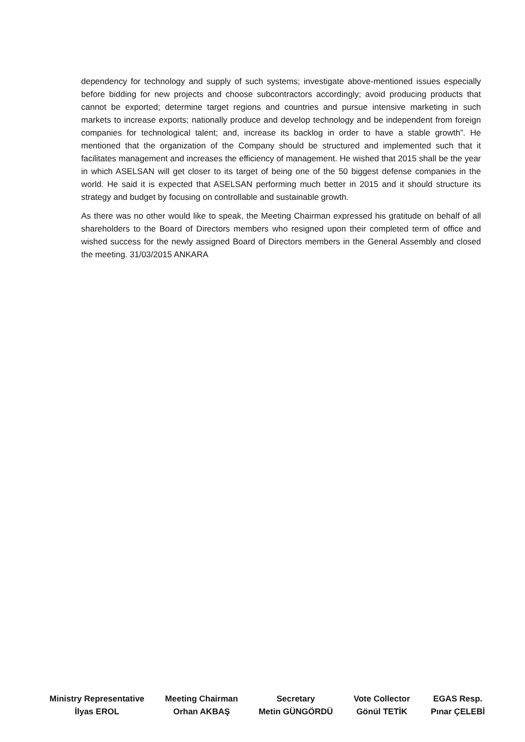dependency for technology and supply of such systems; investigate above-mentioned issues especially before bidding for new projects and choose subcontractors accordingly; avoid producing products that cannot be exported; determine target regions and countries and pursue intensive marketing in such markets to increase exports; nationally produce and develop technology and be independent from foreign companies for technological talent; and, increase its backlog in order to have a stable growth”. He mentioned that the organization of the Company should be structured and implemented such that it facilitates management and increases the efficiency of management. He wished that 2015 shall be the year in which ASELSAN will get closer to its target of being one of the 50 biggest defense companies in the world. He said it is expected that ASELSAN performing much better in 2015 and it should structure its strategy and budget by focusing on controllable and sustainable growth.
As there was no other would like to speak, the Meeting Chairman expressed his gratitude on behalf of all shareholders to the Board of Directors members who resigned upon their completed term of office and wished success for the newly assigned Board of Directors members in the General Assembly and closed the meeting. 31/03/2015 ANKARA
Ministry Representative
İlyas EROL
Meeting Chairman
Orhan AKBAŞ
Secretary
Metin GÜNGÖRDÜ
Vote Collector
Gönül TETİK
EGAS Resp.
Pınar ÇELEBİ